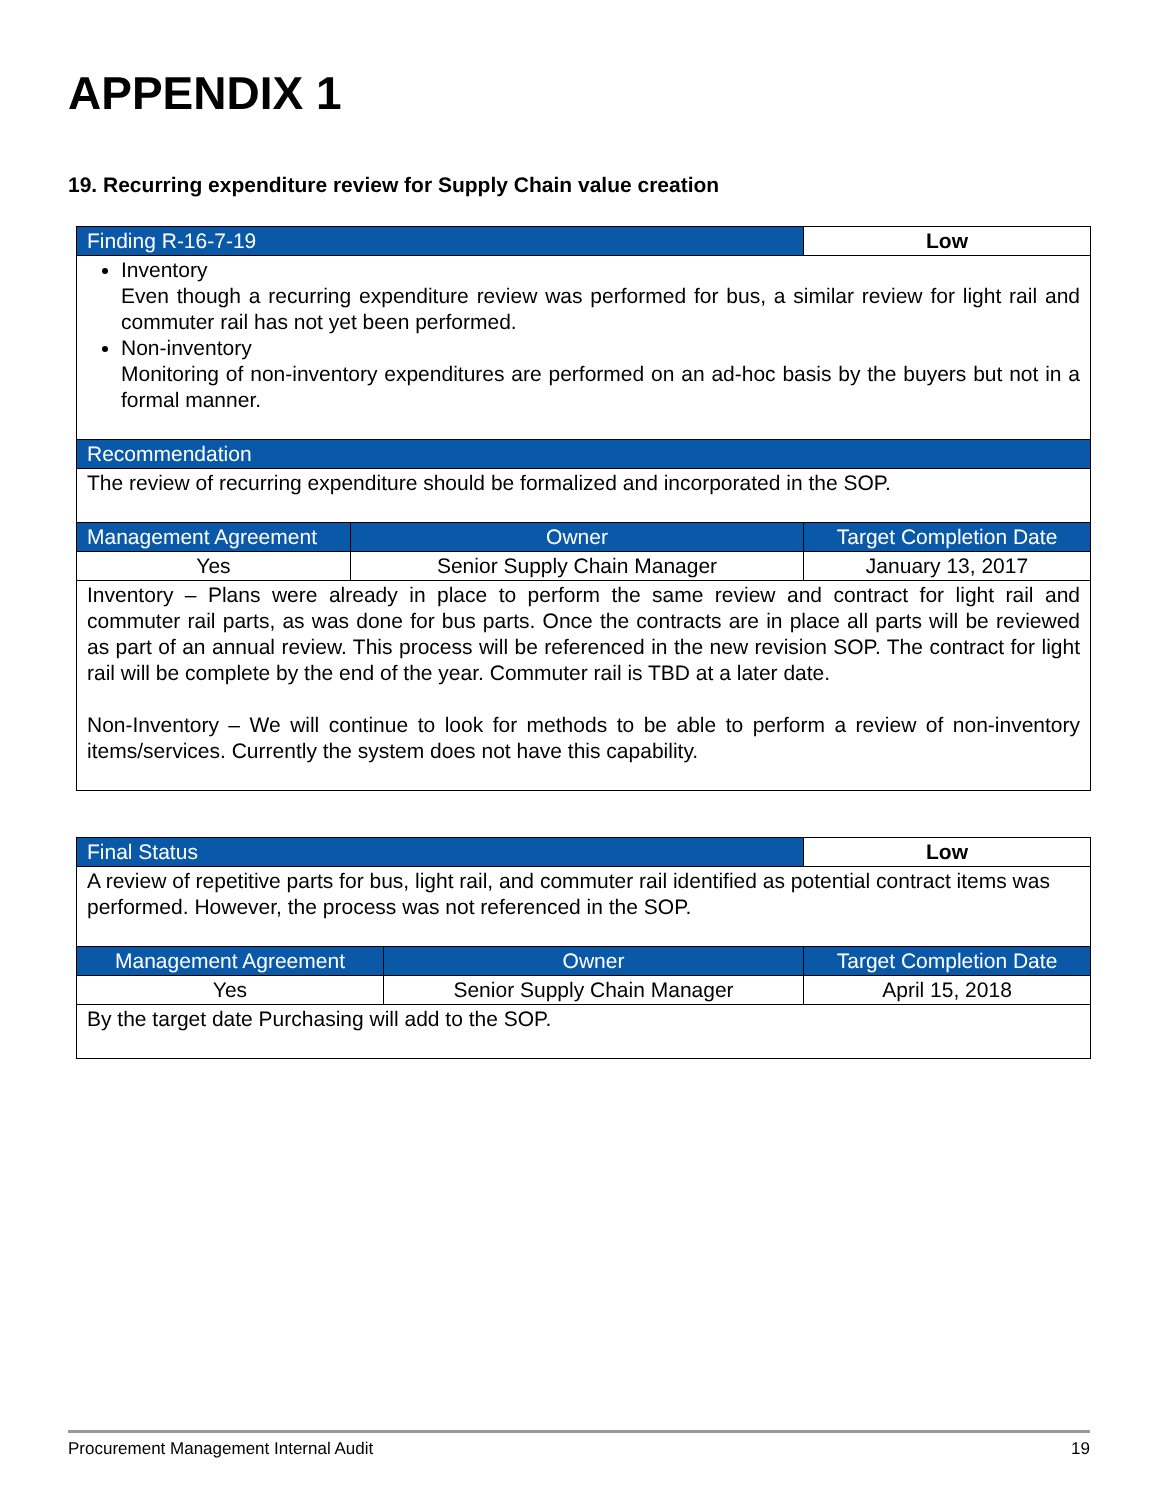APPENDIX 1
19. Recurring expenditure review for Supply Chain value creation
| Finding R-16-7-19 | | Low |
| --- | --- | --- |
| Inventory Even though a recurring expenditure review was performed for bus, a similar review for light rail and commuter rail has not yet been performed. Non-inventory Monitoring of non-inventory expenditures are performed on an ad-hoc basis by the buyers but not in a formal manner. | | |
| Recommendation | | |
| The review of recurring expenditure should be formalized and incorporated in the SOP. | | |
| Management Agreement | Owner | Target Completion Date |
| Yes | Senior Supply Chain Manager | January 13, 2017 |
| Inventory – Plans were already in place to perform the same review and contract for light rail and commuter rail parts, as was done for bus parts. Once the contracts are in place all parts will be reviewed as part of an annual review. This process will be referenced in the new revision SOP. The contract for light rail will be complete by the end of the year. Commuter rail is TBD at a later date. Non-Inventory – We will continue to look for methods to be able to perform a review of non-inventory items/services. Currently the system does not have this capability. | | |
| Final Status | | Low |
| --- | --- | --- |
| A review of repetitive parts for bus, light rail, and commuter rail identified as potential contract items was performed. However, the process was not referenced in the SOP. | | |
| Management Agreement | Owner | Target Completion Date |
| Yes | Senior Supply Chain Manager | April 15, 2018 |
| By the target date Purchasing will add to the SOP. | | |
Procurement Management Internal Audit 19